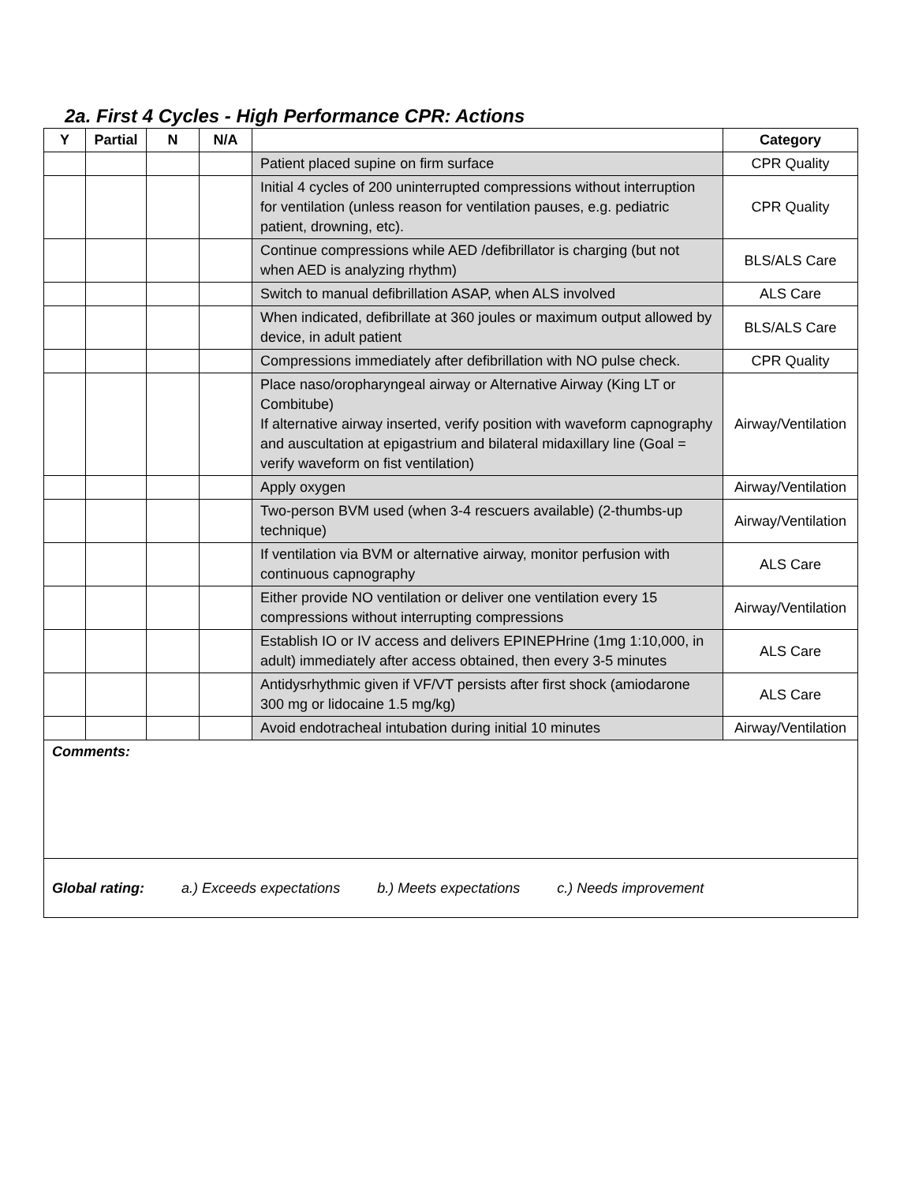2a. First 4 Cycles - High Performance CPR: Actions
| Y | Partial | N | N/A | | Category |
| --- | --- | --- | --- | --- | --- |
| | | | | Patient placed supine on firm surface | CPR Quality |
| | | | | Initial 4 cycles of 200 uninterrupted compressions without interruption for ventilation (unless reason for ventilation pauses, e.g. pediatric patient, drowning, etc). | CPR Quality |
| | | | | Continue compressions while AED /defibrillator is charging (but not when AED is analyzing rhythm) | BLS/ALS Care |
| | | | | Switch to manual defibrillation ASAP, when ALS involved | ALS Care |
| | | | | When indicated, defibrillate at 360 joules or maximum output allowed by device, in adult patient | BLS/ALS Care |
| | | | | Compressions immediately after defibrillation with NO pulse check. | CPR Quality |
| | | | | Place naso/oropharyngeal airway or Alternative Airway (King LT or Combitube) If alternative airway inserted, verify position with waveform capnography and auscultation at epigastrium and bilateral midaxillary line (Goal = verify waveform on fist ventilation) | Airway/Ventilation |
| | | | | Apply oxygen | Airway/Ventilation |
| | | | | Two-person BVM used (when 3-4 rescuers available) (2-thumbs-up technique) | Airway/Ventilation |
| | | | | If ventilation via BVM or alternative airway, monitor perfusion with continuous capnography | ALS Care |
| | | | | Either provide NO ventilation or deliver one ventilation every 15 compressions without interrupting compressions | Airway/Ventilation |
| | | | | Establish IO or IV access and delivers EPINEPHrine (1mg 1:10,000, in adult) immediately after access obtained, then every 3-5 minutes | ALS Care |
| | | | | Antidysrhythmic given if VF/VT persists after first shock (amiodarone 300 mg or lidocaine 1.5 mg/kg) | ALS Care |
| | | | | Avoid endotracheal intubation during initial 10 minutes | Airway/Ventilation |
| Comments: | | | | | |
| Global rating: a.) Exceeds expectations b.) Meets expectations c.) Needs improvement | | | | | |